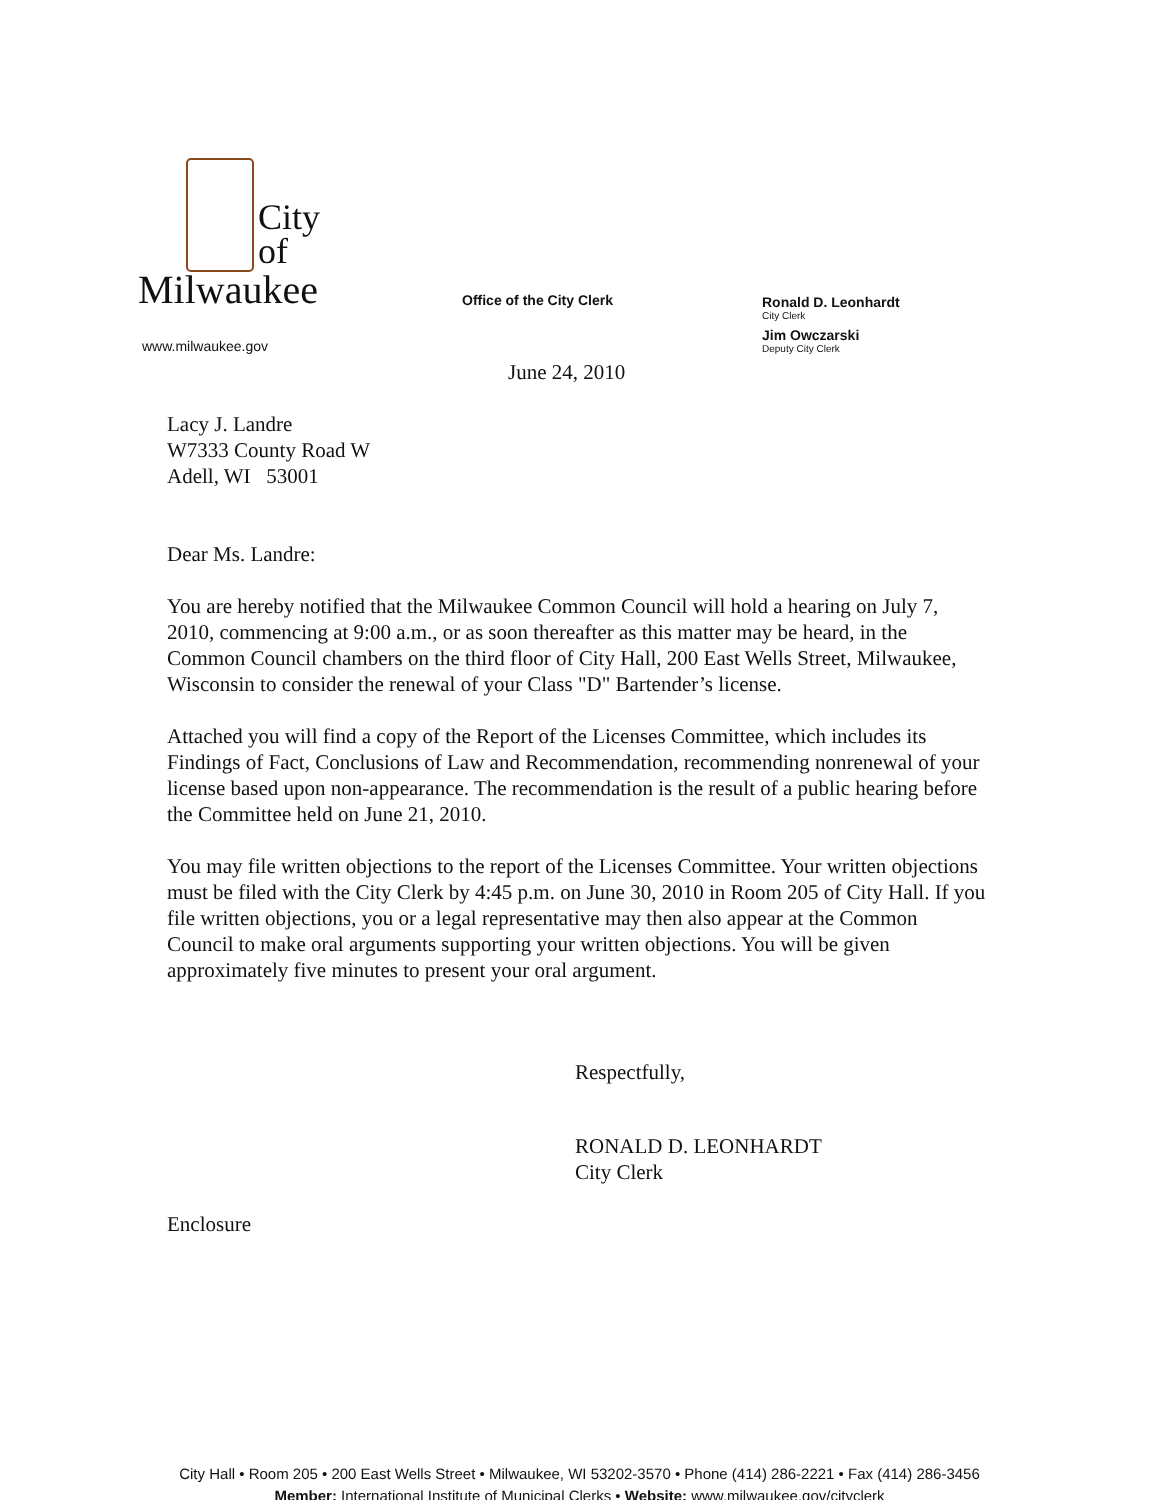City
of
Milwaukee
www.milwaukee.gov
Office of the City Clerk Ronald D. Leonhardt
City Clerk
Jim Owczarski
Deputy City Clerk
June 24, 2010
Lacy J. Landre
W7333 County Road W
Adell, WI 53001
Dear Ms. Landre:
You are hereby notified that the Milwaukee Common Council will hold a hearing on July 7, 2010, commencing at 9:00 a.m., or as soon thereafter as this matter may be heard, in the Common Council chambers on the third floor of City Hall, 200 East Wells Street, Milwaukee, Wisconsin to consider the renewal of your Class "D" Bartender’s license.
Attached you will find a copy of the Report of the Licenses Committee, which includes its Findings of Fact, Conclusions of Law and Recommendation, recommending nonrenewal of your license based upon non-appearance. The recommendation is the result of a public hearing before the Committee held on June 21, 2010.
You may file written objections to the report of the Licenses Committee. Your written objections must be filed with the City Clerk by 4:45 p.m. on June 30, 2010 in Room 205 of City Hall. If you file written objections, you or a legal representative may then also appear at the Common Council to make oral arguments supporting your written objections. You will be given approximately five minutes to present your oral argument.
Respectfully,
RONALD D. LEONHARDT
City Clerk
Enclosure
City Hall • Room 205 • 200 East Wells Street • Milwaukee, WI 53202-3570 • Phone (414) 286-2221 • Fax (414) 286-3456
Member: International Institute of Municipal Clerks • Website: www.milwaukee.gov/cityclerk